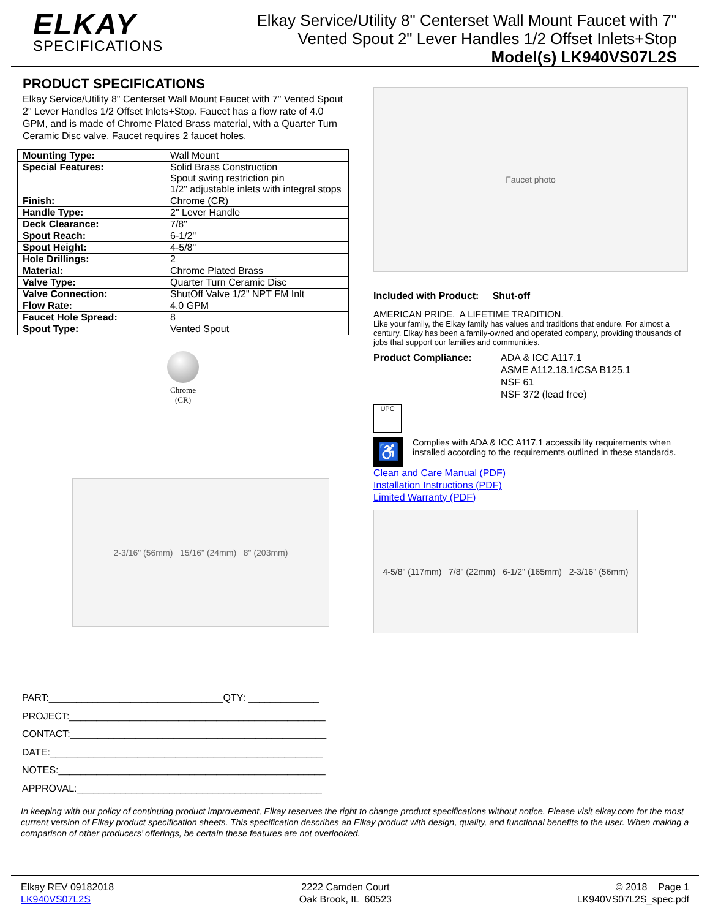ELKAY
SPECIFICATIONS
Elkay Service/Utility 8" Centerset Wall Mount Faucet with 7"
Vented Spout 2" Lever Handles 1/2 Offset Inlets+Stop
Model(s) LK940VS07L2S
PRODUCT SPECIFICATIONS
Elkay Service/Utility 8" Centerset Wall Mount Faucet with 7" Vented Spout 2" Lever Handles 1/2 Offset Inlets+Stop. Faucet has a flow rate of 4.0 GPM, and is made of Chrome Plated Brass material, with a Quarter Turn Ceramic Disc valve. Faucet requires 2 faucet holes.
| Mounting Type: | Wall Mount |
| Special Features: | Solid Brass Construction Spout swing restriction pin 1/2" adjustable inlets with integral stops |
| Finish: | Chrome (CR) |
| Handle Type: | 2" Lever Handle |
| Deck Clearance: | 7/8" |
| Spout Reach: | 6-1/2" |
| Spout Height: | 4-5/8" |
| Hole Drillings: | 2 |
| Material: | Chrome Plated Brass |
| Valve Type: | Quarter Turn Ceramic Disc |
| Valve Connection: | ShutOff Valve 1/2" NPT FM Inlt |
| Flow Rate: | 4.0 GPM |
| Faucet Hole Spread: | 8 |
| Spout Type: | Vented Spout |
Chrome
(CR)
2-3/16" (56mm) 15/16" (24mm) 8" (203mm)
Faucet photo
Included with Product: Shut-off
AMERICAN PRIDE. A LIFETIME TRADITION.
Like your family, the Elkay family has values and traditions that endure. For almost a century, Elkay has been a family-owned and operated company, providing thousands of jobs that support our families and communities.
Product Compliance: ADA & ICC A117.1
ASME A112.18.1/CSA B125.1
NSF 61
NSF 372 (lead free)
UPC
♿
Complies with ADA & ICC A117.1 accessibility requirements when installed according to the requirements outlined in these standards.
Clean and Care Manual (PDF)
Installation Instructions (PDF)
Limited Warranty (PDF)
4-5/8" (117mm) 7/8" (22mm) 6-1/2" (165mm) 2-3/16" (56mm)
PART:________________________________QTY: _____________
PROJECT:_______________________________________________
CONTACT:_______________________________________________
DATE:__________________________________________________
NOTES:_________________________________________________
APPROVAL:_____________________________________________
In keeping with our policy of continuing product improvement, Elkay reserves the right to change product specifications without notice. Please visit elkay.com for the most current version of Elkay product specification sheets. This specification describes an Elkay product with design, quality, and functional benefits to the user. When making a comparison of other producers’ offerings, be certain these features are not overlooked.
Elkay REV 09182018
LK940VS07L2S
2222 Camden Court
Oak Brook, IL 60523
© 2018 Page 1
LK940VS07L2S_spec.pdf